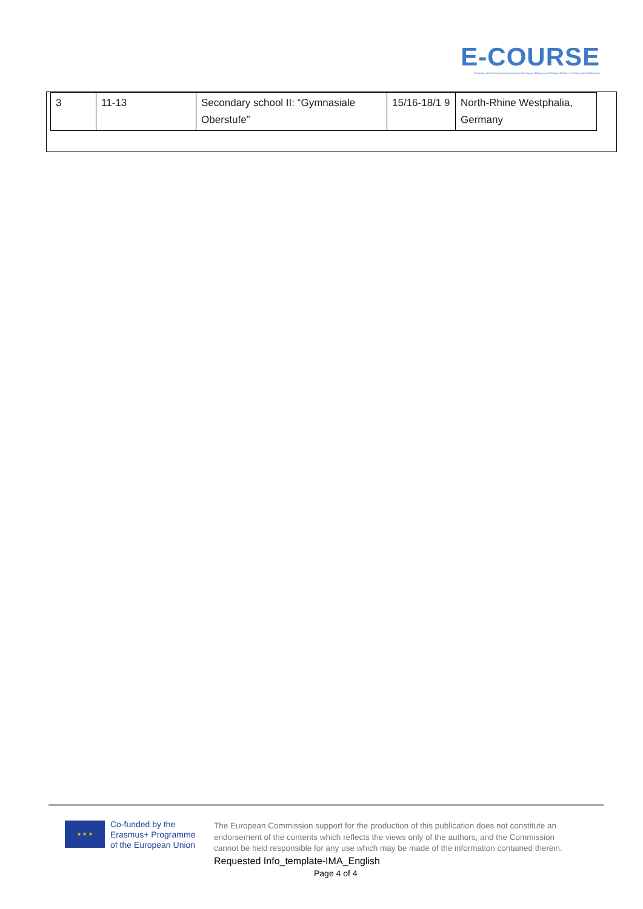E-COURSE
Enhancing the Participation and Learning Performance of Migrant and Refugee Children in Primary School Education
| 3 | 11-13 | Secondary school II: “Gymnasiale Oberstufe” | 15/16-18/1 9 | North-Rhine Westphalia, Germany |
★ ★ ★
Co-funded by the
Erasmus+ Programme
of the European Union
The European Commission support for the production of this publication does not constitute an endorsement of the contents which reflects the views only of the authors, and the Commission cannot be held responsible for any use which may be made of the information contained therein.
Requested Info_template-IMA_English
Page 4 of 4